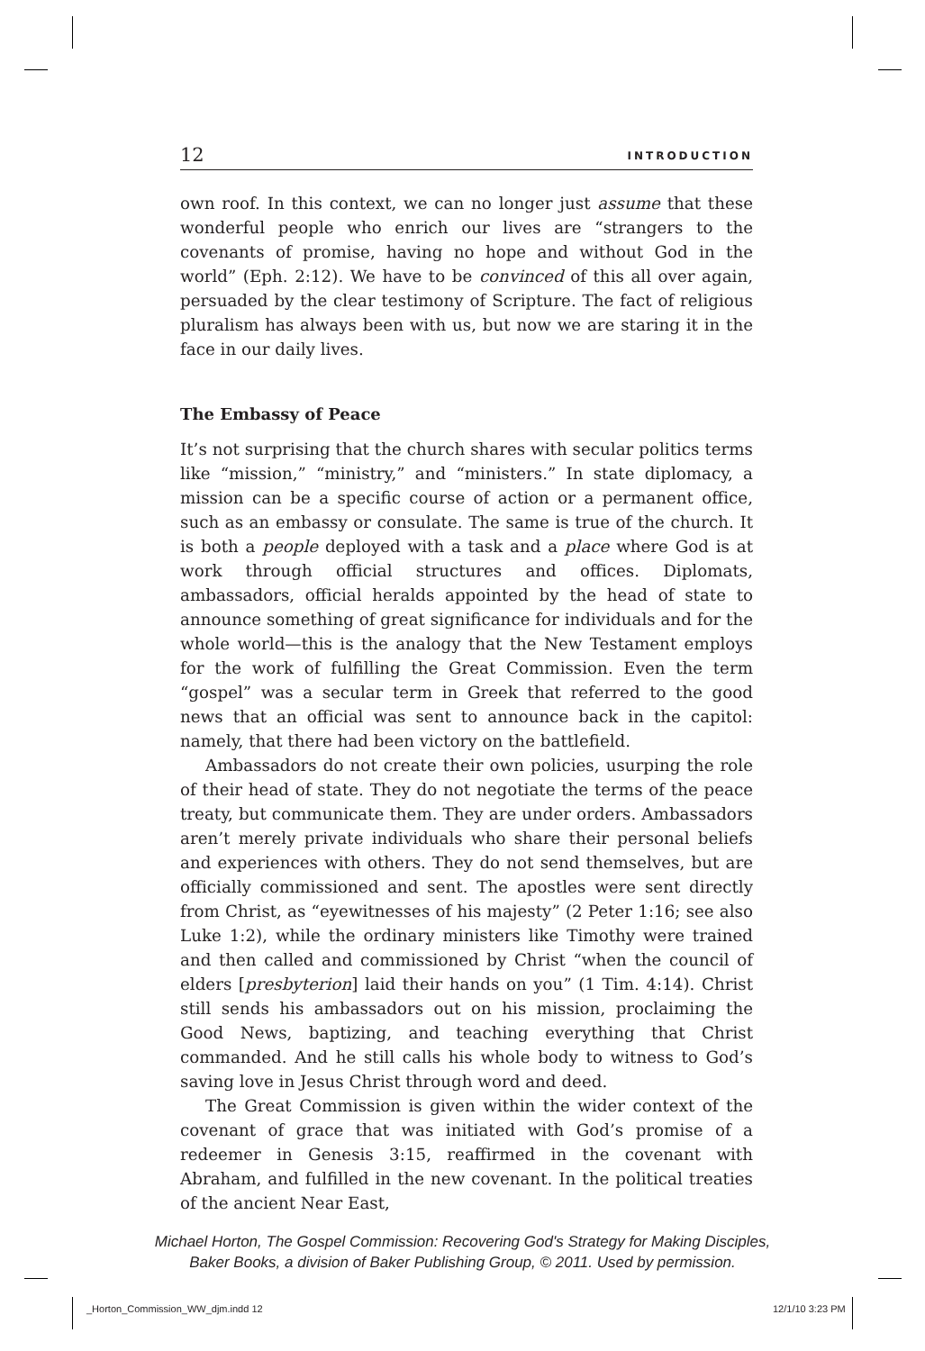12 INTRODUCTION
own roof. In this context, we can no longer just assume that these wonderful people who enrich our lives are “strangers to the covenants of promise, having no hope and without God in the world” (Eph. 2:12). We have to be convinced of this all over again, persuaded by the clear testimony of Scripture. The fact of religious pluralism has always been with us, but now we are staring it in the face in our daily lives.
The Embassy of Peace
It’s not surprising that the church shares with secular politics terms like “mission,” “ministry,” and “ministers.” In state diplomacy, a mission can be a specific course of action or a permanent office, such as an embassy or consulate. The same is true of the church. It is both a people deployed with a task and a place where God is at work through official structures and offices. Diplomats, ambassadors, official heralds appointed by the head of state to announce something of great significance for individuals and for the whole world—this is the analogy that the New Testament employs for the work of fulfilling the Great Commission. Even the term “gospel” was a secular term in Greek that referred to the good news that an official was sent to announce back in the capitol: namely, that there had been victory on the battlefield.
Ambassadors do not create their own policies, usurping the role of their head of state. They do not negotiate the terms of the peace treaty, but communicate them. They are under orders. Ambassadors aren’t merely private individuals who share their personal beliefs and experiences with others. They do not send themselves, but are officially commissioned and sent. The apostles were sent directly from Christ, as “eyewitnesses of his majesty” (2 Peter 1:16; see also Luke 1:2), while the ordinary ministers like Timothy were trained and then called and commissioned by Christ “when the council of elders [presbyterion] laid their hands on you” (1 Tim. 4:14). Christ still sends his ambassadors out on his mission, proclaiming the Good News, baptizing, and teaching everything that Christ commanded. And he still calls his whole body to witness to God’s saving love in Jesus Christ through word and deed.
The Great Commission is given within the wider context of the covenant of grace that was initiated with God’s promise of a redeemer in Genesis 3:15, reaffirmed in the covenant with Abraham, and fulfilled in the new covenant. In the political treaties of the ancient Near East,
Michael Horton, The Gospel Commission: Recovering God's Strategy for Making Disciples,
Baker Books, a division of Baker Publishing Group, © 2011. Used by permission.
_Horton_Commission_WW_djm.indd 12
12/1/10 3:23 PM